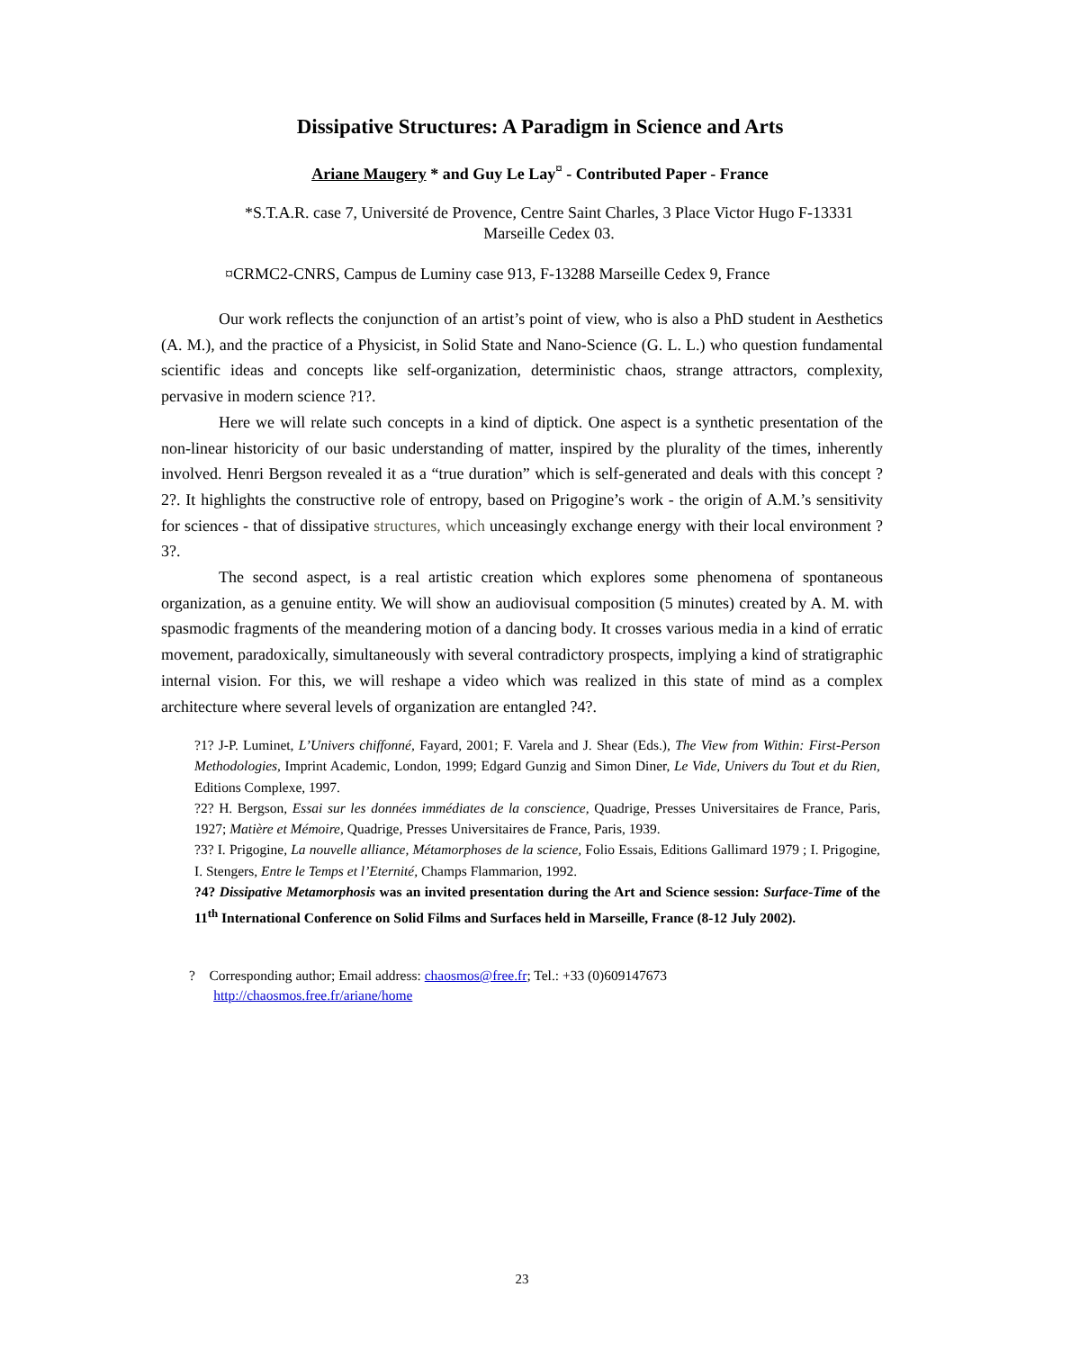Dissipative Structures: A Paradigm in Science and Arts
Ariane Maugery * and Guy Le Lay<sup>¤</sup> - Contributed Paper - France
*S.T.A.R. case 7, Université de Provence, Centre Saint Charles, 3 Place Victor Hugo F-13331 Marseille Cedex 03.
¤CRMC2-CNRS, Campus de Luminy case 913, F-13288 Marseille Cedex 9, France
Our work reflects the conjunction of an artist’s point of view, who is also a PhD student in Aesthetics (A. M.), and the practice of a Physicist, in Solid State and Nano-Science (G. L. L.) who question fundamental scientific ideas and concepts like self-organization, deterministic chaos, strange attractors, complexity, pervasive in modern science ?1?.
Here we will relate such concepts in a kind of diptick. One aspect is a synthetic presentation of the non-linear historicity of our basic understanding of matter, inspired by the plurality of the times, inherently involved. Henri Bergson revealed it as a “true duration” which is self-generated and deals with this concept ?2?. It highlights the constructive role of entropy, based on Prigogine’s work - the origin of A.M.’s sensitivity for sciences - that of dissipative structures, which unceasingly exchange energy with their local environment ?3?.
The second aspect, is a real artistic creation which explores some phenomena of spontaneous organization, as a genuine entity. We will show an audiovisual composition (5 minutes) created by A. M. with spasmodic fragments of the meandering motion of a dancing body. It crosses various media in a kind of erratic movement, paradoxically, simultaneously with several contradictory prospects, implying a kind of stratigraphic internal vision. For this, we will reshape a video which was realized in this state of mind as a complex architecture where several levels of organization are entangled ?4?.
?1? J-P. Luminet, L’Univers chiffonné, Fayard, 2001; F. Varela and J. Shear (Eds.), The View from Within: First-Person Methodologies, Imprint Academic, London, 1999; Edgard Gunzig and Simon Diner, Le Vide, Univers du Tout et du Rien, Editions Complexe, 1997.
?2? H. Bergson, Essai sur les données immédiates de la conscience, Quadrige, Presses Universitaires de France, Paris, 1927; Matière et Mémoire, Quadrige, Presses Universitaires de France, Paris, 1939.
?3? I. Prigogine, La nouvelle alliance, Métamorphoses de la science, Folio Essais, Editions Gallimard 1979 ; I. Prigogine, I. Stengers, Entre le Temps et l’Eternité, Champs Flammarion, 1992.
?4? Dissipative Metamorphosis was an invited presentation during the Art and Science session: Surface-Time of the 11<sup>th</sup> International Conference on Solid Films and Surfaces held in Marseille, France (8-12 July 2002).
? Corresponding author; Email address: chaosmos@free.fr; Tel.: +33 (0)609147673
http://chaosmos.free.fr/ariane/home
23